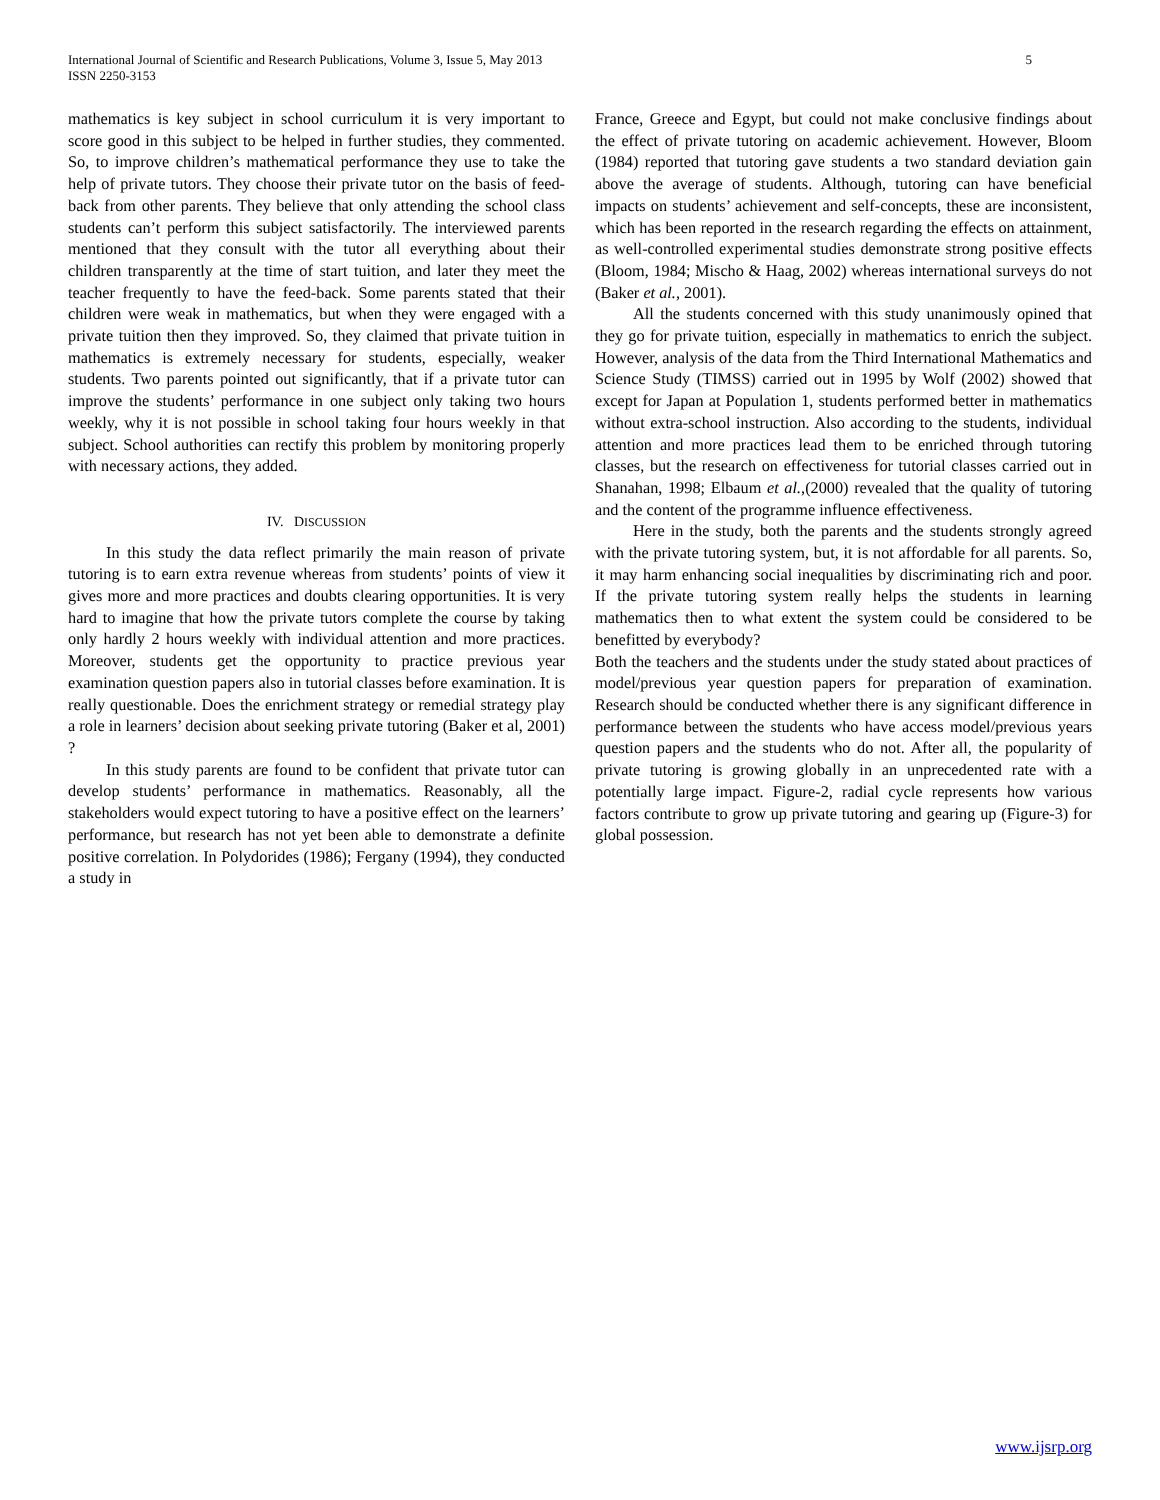International Journal of Scientific and Research Publications, Volume 3, Issue 5, May 2013
ISSN 2250-3153
5
mathematics is key subject in school curriculum it is very important to score good in this subject to be helped in further studies, they commented. So, to improve children’s mathematical performance they use to take the help of private tutors. They choose their private tutor on the basis of feed-back from other parents. They believe that only attending the school class students can’t perform this subject satisfactorily. The interviewed parents mentioned that they consult with the tutor all everything about their children transparently at the time of start tuition, and later they meet the teacher frequently to have the feed-back. Some parents stated that their children were weak in mathematics, but when they were engaged with a private tuition then they improved. So, they claimed that private tuition in mathematics is extremely necessary for students, especially, weaker students. Two parents pointed out significantly, that if a private tutor can improve the students’ performance in one subject only taking two hours weekly, why it is not possible in school taking four hours weekly in that subject. School authorities can rectify this problem by monitoring properly with necessary actions, they added.
IV. DISCUSSION
In this study the data reflect primarily the main reason of private tutoring is to earn extra revenue whereas from students’ points of view it gives more and more practices and doubts clearing opportunities. It is very hard to imagine that how the private tutors complete the course by taking only hardly 2 hours weekly with individual attention and more practices. Moreover, students get the opportunity to practice previous year examination question papers also in tutorial classes before examination. It is really questionable. Does the enrichment strategy or remedial strategy play a role in learners’ decision about seeking private tutoring (Baker et al, 2001) ?
In this study parents are found to be confident that private tutor can develop students’ performance in mathematics. Reasonably, all the stakeholders would expect tutoring to have a positive effect on the learners’ performance, but research has not yet been able to demonstrate a definite positive correlation. In Polydorides (1986); Fergany (1994), they conducted a study in
France, Greece and Egypt, but could not make conclusive findings about the effect of private tutoring on academic achievement. However, Bloom (1984) reported that tutoring gave students a two standard deviation gain above the average of students. Although, tutoring can have beneficial impacts on students’ achievement and self-concepts, these are inconsistent, which has been reported in the research regarding the effects on attainment, as well-controlled experimental studies demonstrate strong positive effects (Bloom, 1984; Mischo & Haag, 2002) whereas international surveys do not (Baker et al., 2001).
All the students concerned with this study unanimously opined that they go for private tuition, especially in mathematics to enrich the subject. However, analysis of the data from the Third International Mathematics and Science Study (TIMSS) carried out in 1995 by Wolf (2002) showed that except for Japan at Population 1, students performed better in mathematics without extra-school instruction. Also according to the students, individual attention and more practices lead them to be enriched through tutoring classes, but the research on effectiveness for tutorial classes carried out in Shanahan, 1998; Elbaum et al.,(2000) revealed that the quality of tutoring and the content of the programme influence effectiveness.
Here in the study, both the parents and the students strongly agreed with the private tutoring system, but, it is not affordable for all parents. So, it may harm enhancing social inequalities by discriminating rich and poor. If the private tutoring system really helps the students in learning mathematics then to what extent the system could be considered to be benefitted by everybody?
Both the teachers and the students under the study stated about practices of model/previous year question papers for preparation of examination. Research should be conducted whether there is any significant difference in performance between the students who have access model/previous years question papers and the students who do not. After all, the popularity of private tutoring is growing globally in an unprecedented rate with a potentially large impact. Figure-2, radial cycle represents how various factors contribute to grow up private tutoring and gearing up (Figure-3) for global possession.
www.ijsrp.org